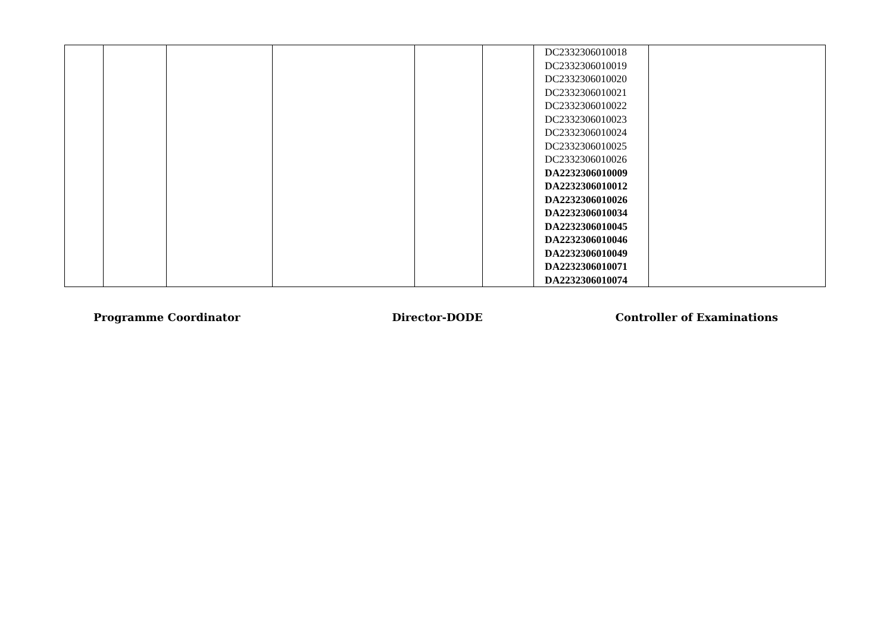| | | | | | | DC2332306010018 DC2332306010019 DC2332306010020 DC2332306010021 DC2332306010022 DC2332306010023 DC2332306010024 DC2332306010025 DC2332306010026 DA2232306010009 DA2232306010012 DA2232306010026 DA2232306010034 DA2232306010045 DA2232306010046 DA2232306010049 DA2232306010071 DA2232306010074 | |
Programme Coordinator Director-DODE Controller of Examinations